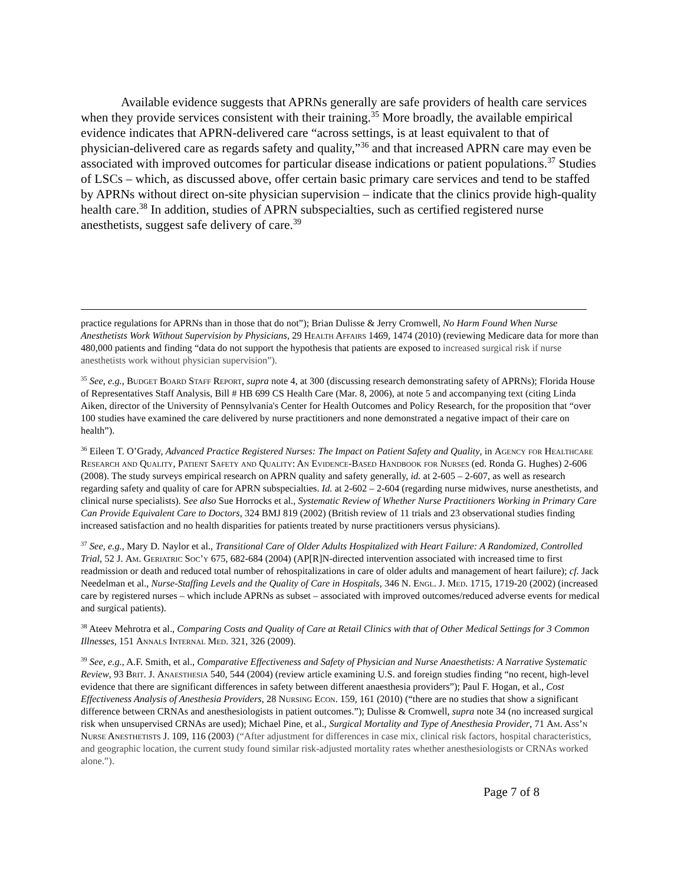Available evidence suggests that APRNs generally are safe providers of health care services when they provide services consistent with their training.<sup>35</sup> More broadly, the available empirical evidence indicates that APRN-delivered care “across settings, is at least equivalent to that of physician-delivered care as regards safety and quality,”<sup>36</sup> and that increased APRN care may even be associated with improved outcomes for particular disease indications or patient populations.<sup>37</sup> Studies of LSCs – which, as discussed above, offer certain basic primary care services and tend to be staffed by APRNs without direct on-site physician supervision – indicate that the clinics provide high-quality health care.<sup>38</sup> In addition, studies of APRN subspecialties, such as certified registered nurse anesthetists, suggest safe delivery of care.<sup>39</sup>
practice regulations for APRNs than in those that do not”); Brian Dulisse & Jerry Cromwell, No Harm Found When Nurse Anesthetists Work Without Supervision by Physicians, 29 Health Affairs 1469, 1474 (2010) (reviewing Medicare data for more than 480,000 patients and finding “data do not support the hypothesis that patients are exposed to increased surgical risk if nurse anesthetists work without physician supervision”).
<sup>35</sup> See, e.g., Budget Board Staff Report, supra note 4, at 300 (discussing research demonstrating safety of APRNs); Florida House of Representatives Staff Analysis, Bill # HB 699 CS Health Care (Mar. 8, 2006), at note 5 and accompanying text (citing Linda Aiken, director of the University of Pennsylvania's Center for Health Outcomes and Policy Research, for the proposition that “over 100 studies have examined the care delivered by nurse practitioners and none demonstrated a negative impact of their care on health”).
<sup>36</sup> Eileen T. O’Grady, Advanced Practice Registered Nurses: The Impact on Patient Safety and Quality, in Agency for Healthcare Research and Quality, Patient Safety and Quality: An Evidence-Based Handbook for Nurses (ed. Ronda G. Hughes) 2-606 (2008). The study surveys empirical research on APRN quality and safety generally, id. at 2-605 – 2-607, as well as research regarding safety and quality of care for APRN subspecialties. Id. at 2-602 – 2-604 (regarding nurse midwives, nurse anesthetists, and clinical nurse specialists). See also Sue Horrocks et al., Systematic Review of Whether Nurse Practitioners Working in Primary Care Can Provide Equivalent Care to Doctors, 324 BMJ 819 (2002) (British review of 11 trials and 23 observational studies finding increased satisfaction and no health disparities for patients treated by nurse practitioners versus physicians).
<sup>37</sup> See, e.g., Mary D. Naylor et al., Transitional Care of Older Adults Hospitalized with Heart Failure: A Randomized, Controlled Trial, 52 J. Am. Geriatric Soc’y 675, 682-684 (2004) (AP[R]N-directed intervention associated with increased time to first readmission or death and reduced total number of rehospitalizations in care of older adults and management of heart failure); cf. Jack Needelman et al., Nurse-Staffing Levels and the Quality of Care in Hospitals, 346 N. Engl. J. Med. 1715, 1719-20 (2002) (increased care by registered nurses – which include APRNs as subset – associated with improved outcomes/reduced adverse events for medical and surgical patients).
<sup>38</sup> Ateev Mehrotra et al., Comparing Costs and Quality of Care at Retail Clinics with that of Other Medical Settings for 3 Common Illnesses, 151 Annals Internal Med. 321, 326 (2009).
<sup>39</sup> See, e.g., A.F. Smith, et al., Comparative Effectiveness and Safety of Physician and Nurse Anaesthetists: A Narrative Systematic Review, 93 Brit. J. Anaesthesia 540, 544 (2004) (review article examining U.S. and foreign studies finding “no recent, high-level evidence that there are significant differences in safety between different anaesthesia providers”); Paul F. Hogan, et al., Cost Effectiveness Analysis of Anesthesia Providers, 28 Nursing Econ. 159, 161 (2010) (“there are no studies that show a significant difference between CRNAs and anesthesiologists in patient outcomes.”); Dulisse & Cromwell, supra note 34 (no increased surgical risk when unsupervised CRNAs are used); Michael Pine, et al., Surgical Mortality and Type of Anesthesia Provider, 71 Am. Ass’n Nurse Anesthetists J. 109, 116 (2003) (“After adjustment for differences in case mix, clinical risk factors, hospital characteristics, and geographic location, the current study found similar risk-adjusted mortality rates whether anesthesiologists or CRNAs worked alone.”).
Page 7 of 8